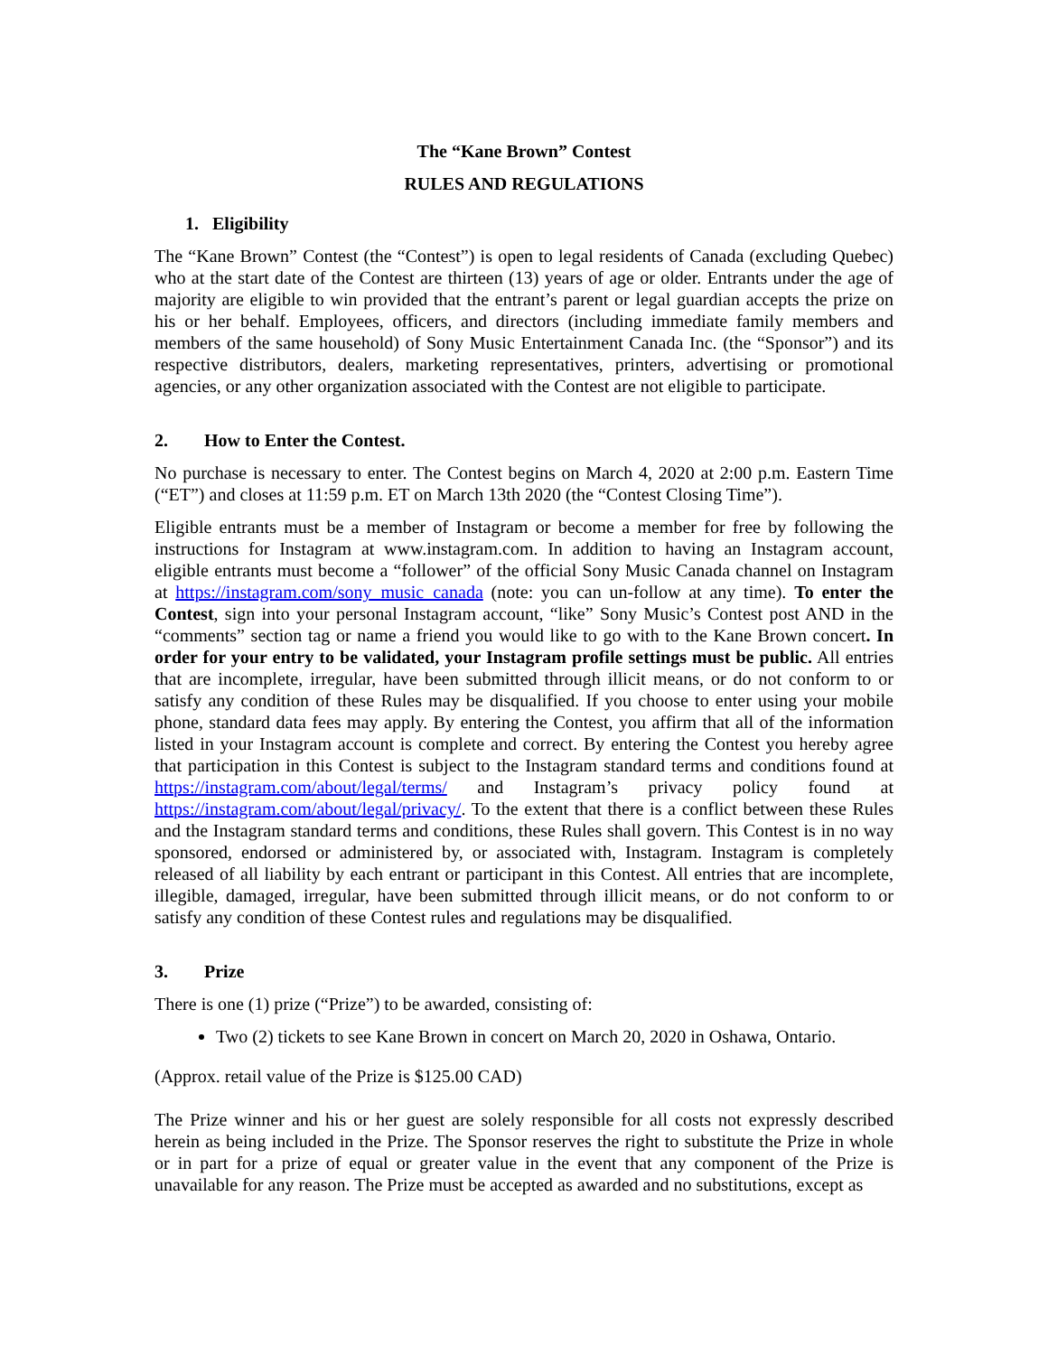The “Kane Brown” Contest
RULES AND REGULATIONS
1. Eligibility
The “Kane Brown” Contest (the “Contest”) is open to legal residents of Canada (excluding Quebec) who at the start date of the Contest are thirteen (13) years of age or older. Entrants under the age of majority are eligible to win provided that the entrant’s parent or legal guardian accepts the prize on his or her behalf. Employees, officers, and directors (including immediate family members and members of the same household) of Sony Music Entertainment Canada Inc. (the “Sponsor”) and its respective distributors, dealers, marketing representatives, printers, advertising or promotional agencies, or any other organization associated with the Contest are not eligible to participate.
2. How to Enter the Contest.
No purchase is necessary to enter. The Contest begins on March 4, 2020 at 2:00 p.m. Eastern Time (“ET”) and closes at 11:59 p.m. ET on March 13th 2020 (the “Contest Closing Time”).
Eligible entrants must be a member of Instagram or become a member for free by following the instructions for Instagram at www.instagram.com. In addition to having an Instagram account, eligible entrants must become a “follower” of the official Sony Music Canada channel on Instagram at https://instagram.com/sony_music_canada (note: you can un-follow at any time). To enter the Contest, sign into your personal Instagram account, “like” Sony Music’s Contest post AND in the “comments” section tag or name a friend you would like to go with to the Kane Brown concert. In order for your entry to be validated, your Instagram profile settings must be public. All entries that are incomplete, irregular, have been submitted through illicit means, or do not conform to or satisfy any condition of these Rules may be disqualified. If you choose to enter using your mobile phone, standard data fees may apply. By entering the Contest, you affirm that all of the information listed in your Instagram account is complete and correct. By entering the Contest you hereby agree that participation in this Contest is subject to the Instagram standard terms and conditions found at https://instagram.com/about/legal/terms/ and Instagram’s privacy policy found at https://instagram.com/about/legal/privacy/. To the extent that there is a conflict between these Rules and the Instagram standard terms and conditions, these Rules shall govern. This Contest is in no way sponsored, endorsed or administered by, or associated with, Instagram. Instagram is completely released of all liability by each entrant or participant in this Contest. All entries that are incomplete, illegible, damaged, irregular, have been submitted through illicit means, or do not conform to or satisfy any condition of these Contest rules and regulations may be disqualified.
3. Prize
There is one (1) prize (“Prize”) to be awarded, consisting of:
Two (2) tickets to see Kane Brown in concert on March 20, 2020 in Oshawa, Ontario.
(Approx. retail value of the Prize is $125.00 CAD)
The Prize winner and his or her guest are solely responsible for all costs not expressly described herein as being included in the Prize. The Sponsor reserves the right to substitute the Prize in whole or in part for a prize of equal or greater value in the event that any component of the Prize is unavailable for any reason. The Prize must be accepted as awarded and no substitutions, except as